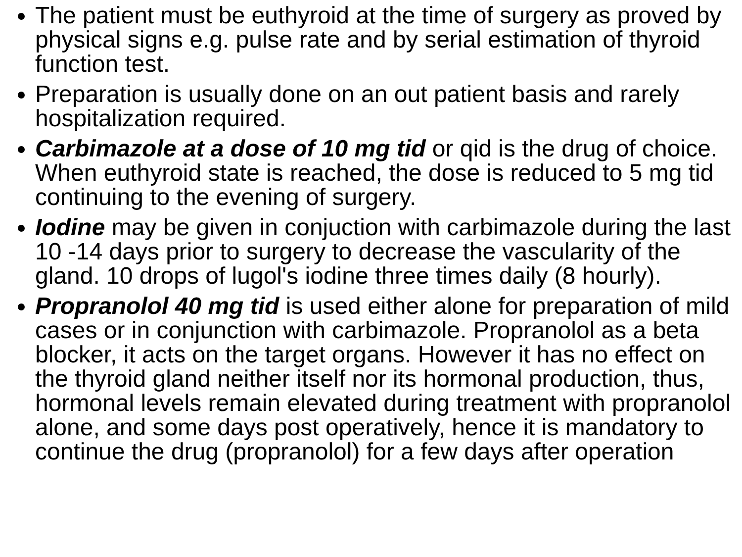The patient must be euthyroid at the time of surgery as proved by physical signs e.g. pulse rate and by serial estimation of thyroid function test.
Preparation is usually done on an out patient basis and rarely hospitalization required.
Carbimazole at a dose of 10 mg tid or qid is the drug of choice. When euthyroid state is reached, the dose is reduced to 5 mg tid continuing to the evening of surgery.
Iodine may be given in conjuction with carbimazole during the last 10 -14 days prior to surgery to decrease the vascularity of the gland. 10 drops of lugol's iodine three times daily (8 hourly).
Propranolol 40 mg tid is used either alone for preparation of mild cases or in conjunction with carbimazole. Propranolol as a beta blocker, it acts on the target organs. However it has no effect on the thyroid gland neither itself nor its hormonal production, thus, hormonal levels remain elevated during treatment with propranolol alone, and some days post operatively, hence it is mandatory to continue the drug (propranolol) for a few days after operation